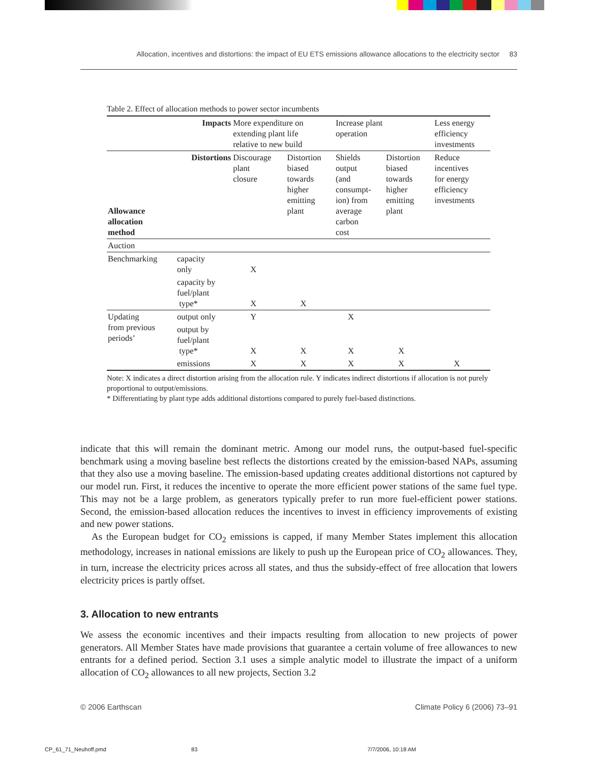Allocation, incentives and distortions: the impact of EU ETS emissions allowance allocations to the electricity sector 83
Table 2. Effect of allocation methods to power sector incumbents
| | Impacts | More expenditure on extending plant life relative to new build | | Increase plant operation | | Less energy efficiency investments |
| Allowance allocation method | Distortions | Discourage plant closure | Distortion biased towards higher emitting plant | Shields output (and consumpt- ion) from average carbon cost | Distortion biased towards higher emitting plant | Reduce incentives for energy efficiency investments |
| Auction | | | | | | |
| Benchmarking | capacity only | X | | | | |
| | capacity by fuel/plant type* | X | X | | | |
| Updating from previous periods’ | output only | Y | | X | | |
| | output by fuel/plant type* | X | X | X | X | |
| | emissions | X | X | X | X | X |
Note: X indicates a direct distortion arising from the allocation rule. Y indicates indirect distortions if allocation is not purely proportional to output/emissions.
* Differentiating by plant type adds additional distortions compared to purely fuel-based distinctions.
indicate that this will remain the dominant metric. Among our model runs, the output-based fuel-specific benchmark using a moving baseline best reflects the distortions created by the emission-based NAPs, assuming that they also use a moving baseline. The emission-based updating creates additional distortions not captured by our model run. First, it reduces the incentive to operate the more efficient power stations of the same fuel type. This may not be a large problem, as generators typically prefer to run more fuel-efficient power stations. Second, the emission-based allocation reduces the incentives to invest in efficiency improvements of existing and new power stations.
As the European budget for CO<sub>2</sub> emissions is capped, if many Member States implement this allocation methodology, increases in national emissions are likely to push up the European price of CO<sub>2</sub> allowances. They, in turn, increase the electricity prices across all states, and thus the subsidy-effect of free allocation that lowers electricity prices is partly offset.
3. Allocation to new entrants
We assess the economic incentives and their impacts resulting from allocation to new projects of power generators. All Member States have made provisions that guarantee a certain volume of free allowances to new entrants for a defined period. Section 3.1 uses a simple analytic model to illustrate the impact of a uniform allocation of CO<sub>2</sub> allowances to all new projects, Section 3.2
© 2006 Earthscan Climate Policy 6 (2006) 73–91
CP_61_71_Neuhoff.pmd 83 7/7/2006, 10:18 AM